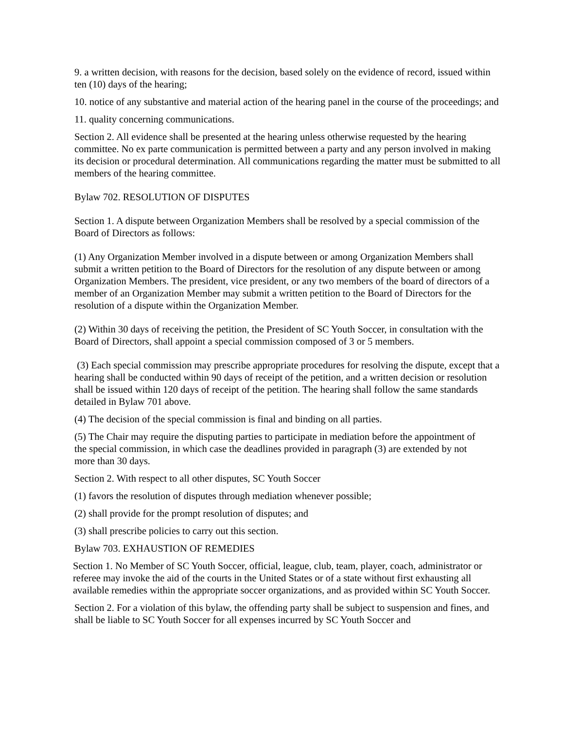9. a written decision, with reasons for the decision, based solely on the evidence of record, issued within ten (10) days of the hearing;
10. notice of any substantive and material action of the hearing panel in the course of the proceedings; and
11. quality concerning communications.
Section 2. All evidence shall be presented at the hearing unless otherwise requested by the hearing committee. No ex parte communication is permitted between a party and any person involved in making its decision or procedural determination. All communications regarding the matter must be submitted to all members of the hearing committee.
Bylaw 702. RESOLUTION OF DISPUTES
Section 1. A dispute between Organization Members shall be resolved by a special commission of the Board of Directors as follows:
(1) Any Organization Member involved in a dispute between or among Organization Members shall submit a written petition to the Board of Directors for the resolution of any dispute between or among Organization Members. The president, vice president, or any two members of the board of directors of a member of an Organization Member may submit a written petition to the Board of Directors for the resolution of a dispute within the Organization Member.
(2) Within 30 days of receiving the petition, the President of SC Youth Soccer, in consultation with the Board of Directors, shall appoint a special commission composed of 3 or 5 members.
(3) Each special commission may prescribe appropriate procedures for resolving the dispute, except that a hearing shall be conducted within 90 days of receipt of the petition, and a written decision or resolution shall be issued within 120 days of receipt of the petition. The hearing shall follow the same standards detailed in Bylaw 701 above.
(4) The decision of the special commission is final and binding on all parties.
(5) The Chair may require the disputing parties to participate in mediation before the appointment of the special commission, in which case the deadlines provided in paragraph (3) are extended by not more than 30 days.
Section 2. With respect to all other disputes, SC Youth Soccer
(1) favors the resolution of disputes through mediation whenever possible;
(2) shall provide for the prompt resolution of disputes; and
(3) shall prescribe policies to carry out this section.
Bylaw 703. EXHAUSTION OF REMEDIES
Section 1. No Member of SC Youth Soccer, official, league, club, team, player, coach, administrator or referee may invoke the aid of the courts in the United States or of a state without first exhausting all available remedies within the appropriate soccer organizations, and as provided within SC Youth Soccer.
Section 2. For a violation of this bylaw, the offending party shall be subject to suspension and fines, and shall be liable to SC Youth Soccer for all expenses incurred by SC Youth Soccer and